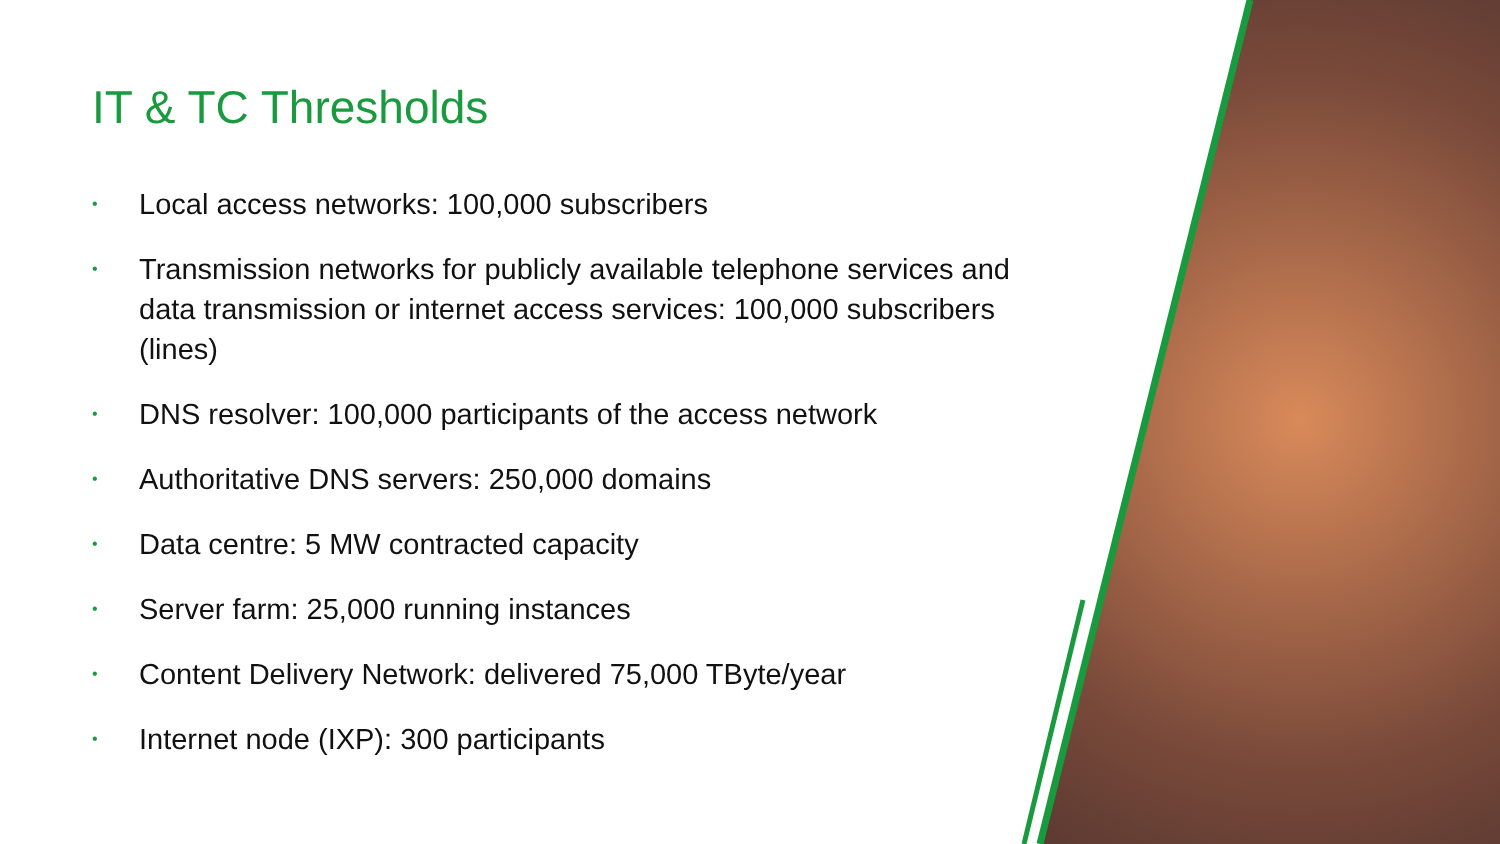IT & TC Thresholds
• Local access networks: 100,000 subscribers
• Transmission networks for publicly available telephone services and data transmission or internet access services: 100,000 subscribers (lines)
• DNS resolver: 100,000 participants of the access network
• Authoritative DNS servers: 250,000 domains
• Data centre: 5 MW contracted capacity
• Server farm: 25,000 running instances
• Content Delivery Network: delivered 75,000 TByte/year
• Internet node (IXP): 300 participants